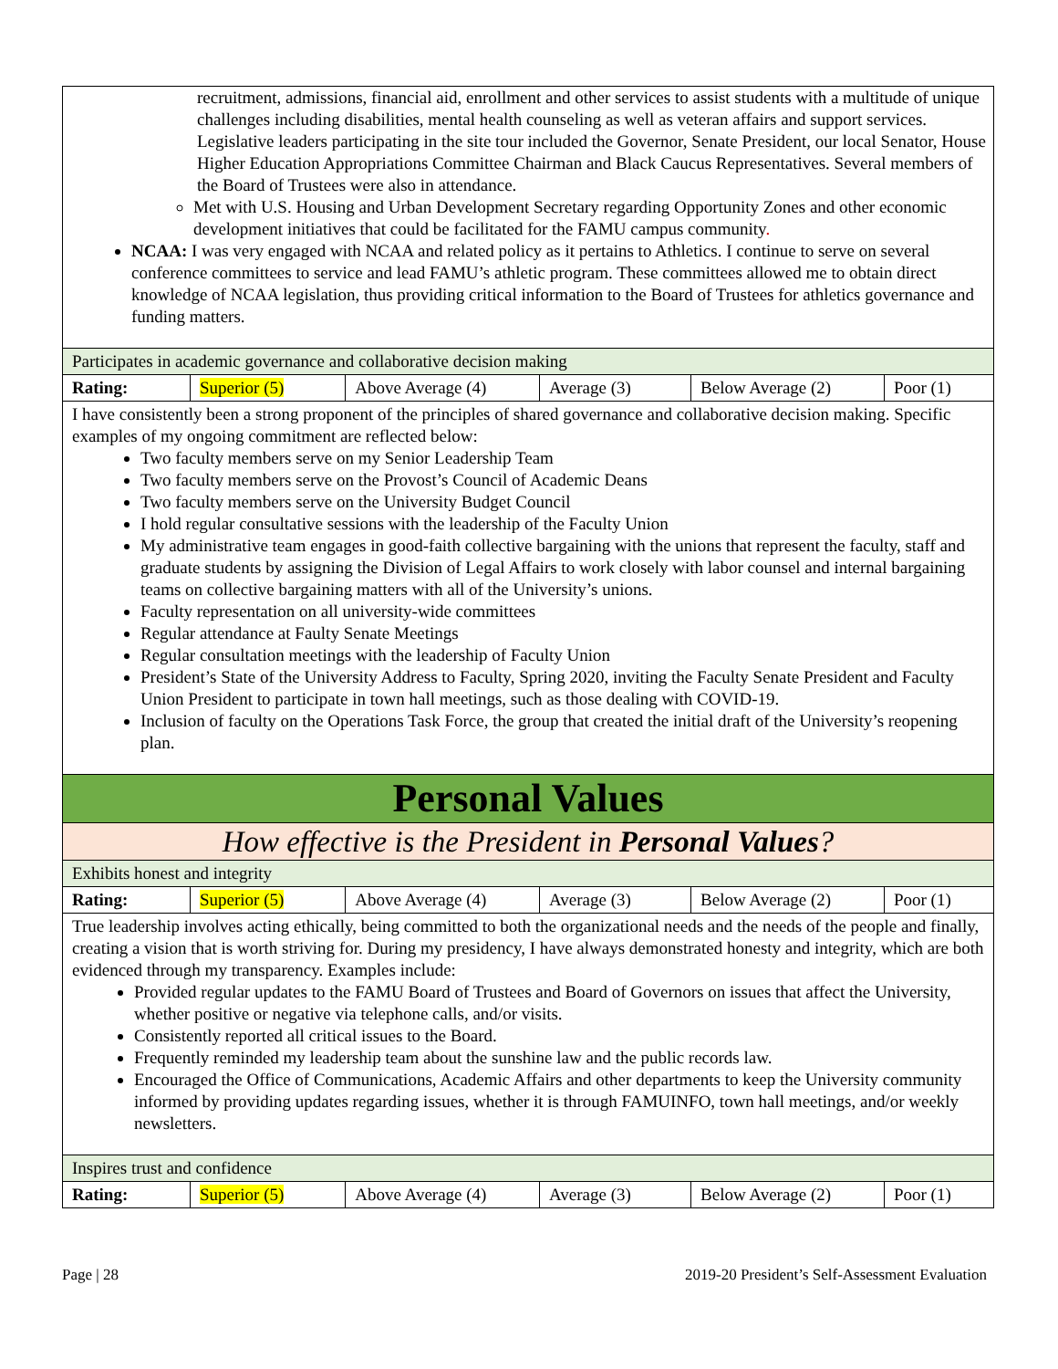| recruitment, admissions, financial aid, enrollment and other services to assist students with a multitude of unique challenges including disabilities, mental health counseling as well as veteran affairs and support services. Legislative leaders participating in the site tour included the Governor, Senate President, our local Senator, House Higher Education Appropriations Committee Chairman and Black Caucus Representatives. Several members of the Board of Trustees were also in attendance. Met with U.S. Housing and Urban Development Secretary regarding Opportunity Zones and other economic development initiatives that could be facilitated for the FAMU campus community . NCAA: I was very engaged with NCAA and related policy as it pertains to Athletics. I continue to serve on several conference committees to service and lead FAMU’s athletic program. These committees allowed me to obtain direct knowledge of NCAA legislation, thus providing critical information to the Board of Trustees for athletics governance and funding matters. | | | | | |
| Participates in academic governance and collaborative decision making | | | | | |
| Rating: | Superior (5) | Above Average (4) | Average (3) | Below Average (2) | Poor (1) |
| I have consistently been a strong proponent of the principles of shared governance and collaborative decision making. Specific examples of my ongoing commitment are reflected below: Two faculty members serve on my Senior Leadership Team Two faculty members serve on the Provost’s Council of Academic Deans Two faculty members serve on the University Budget Council I hold regular consultative sessions with the leadership of the Faculty Union My administrative team engages in good-faith collective bargaining with the unions that represent the faculty, staff and graduate students by assigning the Division of Legal Affairs to work closely with labor counsel and internal bargaining teams on collective bargaining matters with all of the University’s unions. Faculty representation on all university-wide committees Regular attendance at Faulty Senate Meetings Regular consultation meetings with the leadership of Faculty Union President’s State of the University Address to Faculty, Spring 2020, inviting the Faculty Senate President and Faculty Union President to participate in town hall meetings, such as those dealing with COVID-19. Inclusion of faculty on the Operations Task Force, the group that created the initial draft of the University’s reopening plan. | | | | | |
| Personal Values | | | | | |
| How effective is the President in Personal Values ? | | | | | |
| Exhibits honest and integrity | | | | | |
| Rating: | Superior (5) | Above Average (4) | Average (3) | Below Average (2) | Poor (1) |
| True leadership involves acting ethically, being committed to both the organizational needs and the needs of the people and finally, creating a vision that is worth striving for. During my presidency, I have always demonstrated honesty and integrity, which are both evidenced through my transparency. Examples include: Provided regular updates to the FAMU Board of Trustees and Board of Governors on issues that affect the University, whether positive or negative via telephone calls, and/or visits. Consistently reported all critical issues to the Board. Frequently reminded my leadership team about the sunshine law and the public records law. Encouraged the Office of Communications, Academic Affairs and other departments to keep the University community informed by providing updates regarding issues, whether it is through FAMUINFO, town hall meetings, and/or weekly newsletters. | | | | | |
| Inspires trust and confidence | | | | | |
| Rating: | Superior (5) | Above Average (4) | Average (3) | Below Average (2) | Poor (1) |
Page | 28 2019-20 President’s Self-Assessment Evaluation